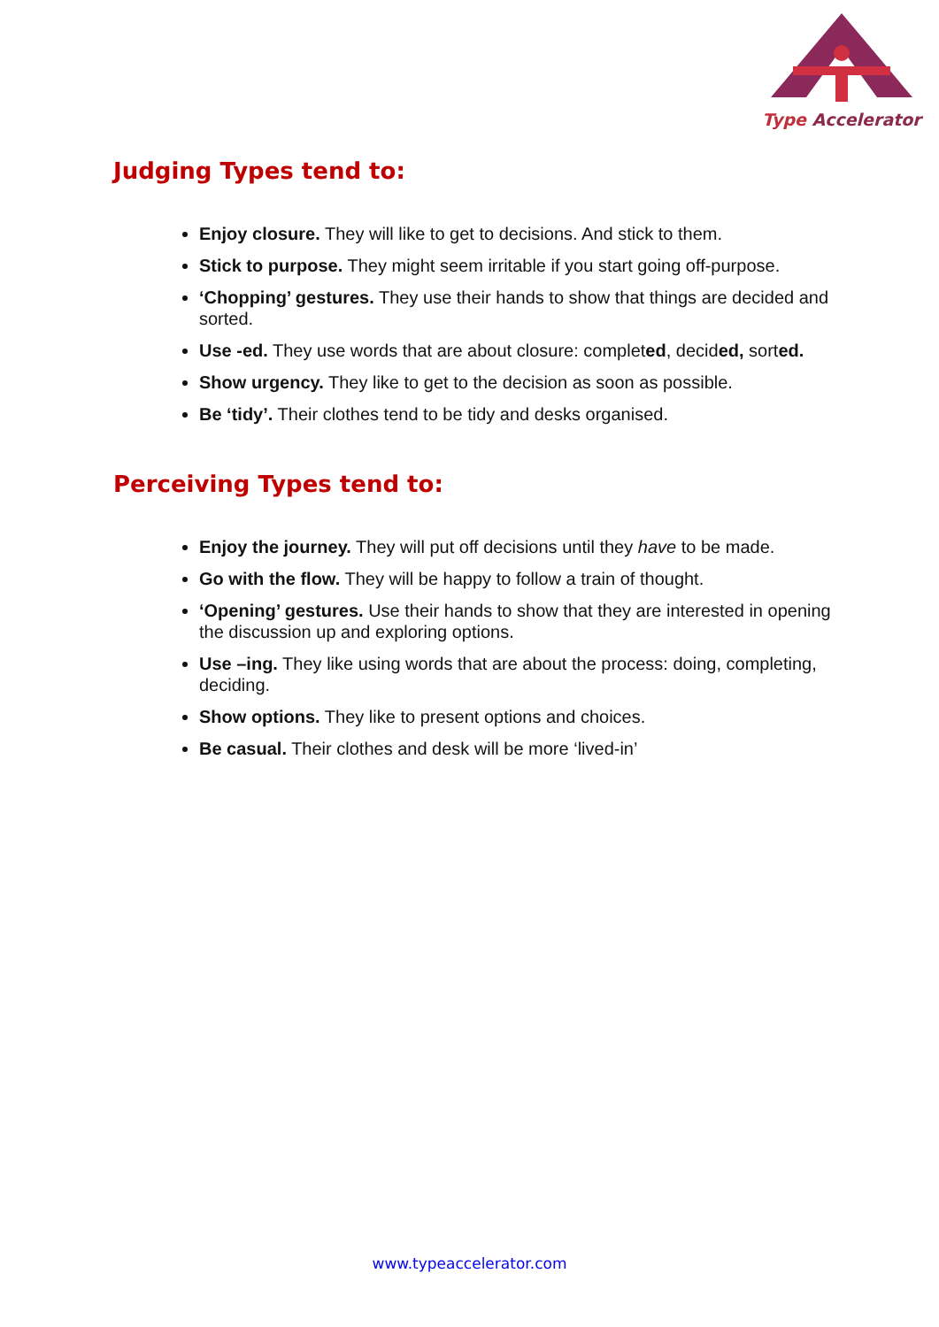Type Accelerator
Judging Types tend to:
Enjoy closure. They will like to get to decisions. And stick to them.
Stick to purpose. They might seem irritable if you start going off-purpose.
‘Chopping’ gestures. They use their hands to show that things are decided and sorted.
Use -ed. They use words that are about closure: completed, decided, sorted.
Show urgency. They like to get to the decision as soon as possible.
Be ‘tidy’. Their clothes tend to be tidy and desks organised.
Perceiving Types tend to:
Enjoy the journey. They will put off decisions until they have to be made.
Go with the flow. They will be happy to follow a train of thought.
‘Opening’ gestures. Use their hands to show that they are interested in opening the discussion up and exploring options.
Use –ing. They like using words that are about the process: doing, completing, deciding.
Show options. They like to present options and choices.
Be casual. Their clothes and desk will be more ‘lived-in’
www.typeaccelerator.com